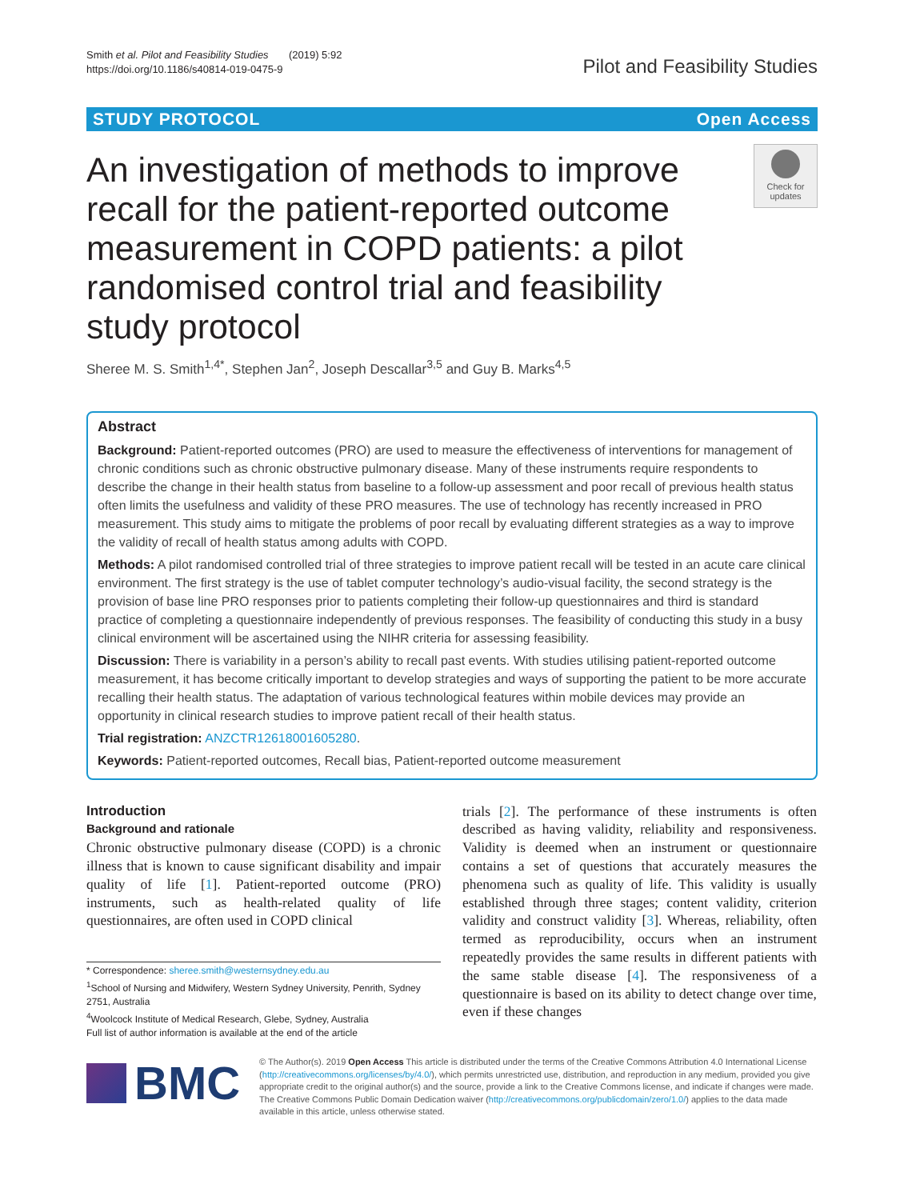Smith et al. Pilot and Feasibility Studies (2019) 5:92
https://doi.org/10.1186/s40814-019-0475-9
Pilot and Feasibility Studies
STUDY PROTOCOL Open Access
An investigation of methods to improve recall for the patient-reported outcome measurement in COPD patients: a pilot randomised control trial and feasibility study protocol
Check for updates
Sheree M. S. Smith<sup>1,4*</sup>, Stephen Jan<sup>2</sup>, Joseph Descallar<sup>3,5</sup> and Guy B. Marks<sup>4,5</sup>
Abstract
Background: Patient-reported outcomes (PRO) are used to measure the effectiveness of interventions for management of chronic conditions such as chronic obstructive pulmonary disease. Many of these instruments require respondents to describe the change in their health status from baseline to a follow-up assessment and poor recall of previous health status often limits the usefulness and validity of these PRO measures. The use of technology has recently increased in PRO measurement. This study aims to mitigate the problems of poor recall by evaluating different strategies as a way to improve the validity of recall of health status among adults with COPD.
Methods: A pilot randomised controlled trial of three strategies to improve patient recall will be tested in an acute care clinical environment. The first strategy is the use of tablet computer technology’s audio-visual facility, the second strategy is the provision of base line PRO responses prior to patients completing their follow-up questionnaires and third is standard practice of completing a questionnaire independently of previous responses. The feasibility of conducting this study in a busy clinical environment will be ascertained using the NIHR criteria for assessing feasibility.
Discussion: There is variability in a person’s ability to recall past events. With studies utilising patient-reported outcome measurement, it has become critically important to develop strategies and ways of supporting the patient to be more accurate recalling their health status. The adaptation of various technological features within mobile devices may provide an opportunity in clinical research studies to improve patient recall of their health status.
Trial registration: ANZCTR12618001605280.
Keywords: Patient-reported outcomes, Recall bias, Patient-reported outcome measurement
Introduction
Background and rationale
Chronic obstructive pulmonary disease (COPD) is a chronic illness that is known to cause significant disability and impair quality of life [1]. Patient-reported outcome (PRO) instruments, such as health-related quality of life questionnaires, are often used in COPD clinical
* Correspondence: sheree.smith@westernsydney.edu.au
<sup>1</sup> School of Nursing and Midwifery, Western Sydney University, Penrith, Sydney 2751, Australia
<sup>4</sup> Woolcock Institute of Medical Research, Glebe, Sydney, Australia
Full list of author information is available at the end of the article
trials [2]. The performance of these instruments is often described as having validity, reliability and responsiveness. Validity is deemed when an instrument or questionnaire contains a set of questions that accurately measures the phenomena such as quality of life. This validity is usually established through three stages; content validity, criterion validity and construct validity [3]. Whereas, reliability, often termed as reproducibility, occurs when an instrument repeatedly provides the same results in different patients with the same stable disease [4]. The responsiveness of a questionnaire is based on its ability to detect change over time, even if these changes
BMC
© The Author(s). 2019 Open Access This article is distributed under the terms of the Creative Commons Attribution 4.0 International License (http://creativecommons.org/licenses/by/4.0/), which permits unrestricted use, distribution, and reproduction in any medium, provided you give appropriate credit to the original author(s) and the source, provide a link to the Creative Commons license, and indicate if changes were made. The Creative Commons Public Domain Dedication waiver (http://creativecommons.org/publicdomain/zero/1.0/) applies to the data made available in this article, unless otherwise stated.